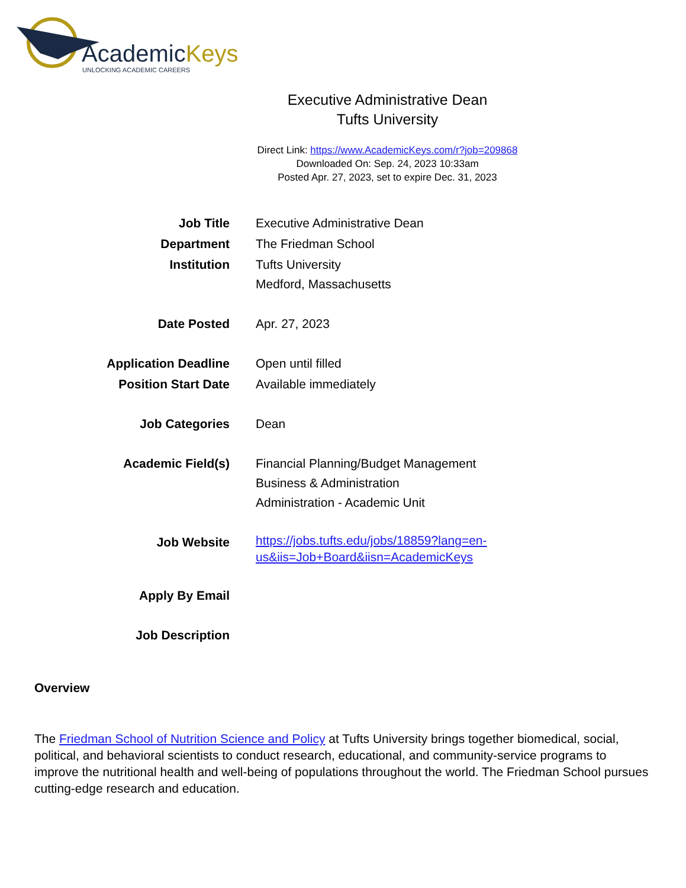AcademicKeys
UNLOCKING ACADEMIC CAREERS
Executive Administrative Dean
Tufts University
Direct Link: https://www.AcademicKeys.com/r?job=209868
Downloaded On: Sep. 24, 2023 10:33am
Posted Apr. 27, 2023, set to expire Dec. 31, 2023
| Job Title | Executive Administrative Dean |
| Department | The Friedman School |
| Institution | Tufts University Medford, Massachusetts |
| Date Posted | Apr. 27, 2023 |
| Application Deadline | Open until filled |
| Position Start Date | Available immediately |
| Job Categories | Dean |
| Academic Field(s) | Financial Planning/Budget Management Business & Administration Administration - Academic Unit |
| Job Website | https://jobs.tufts.edu/jobs/18859?lang=en- us&iis=Job+Board&iisn=AcademicKeys |
| Apply By Email | |
| Job Description | |
Overview
The Friedman School of Nutrition Science and Policy at Tufts University brings together biomedical, social, political, and behavioral scientists to conduct research, educational, and community-service programs to improve the nutritional health and well-being of populations throughout the world. The Friedman School pursues cutting-edge research and education.